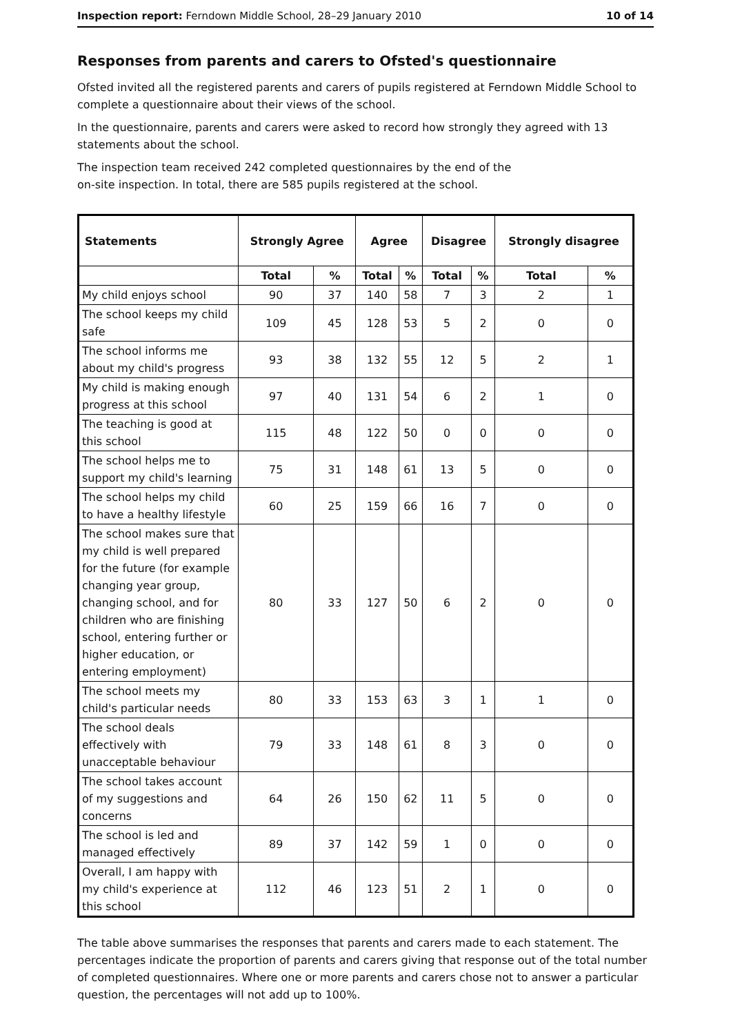Inspection report: Ferndown Middle School, 28–29 January 2010 10 of 14
Responses from parents and carers to Ofsted's questionnaire
Ofsted invited all the registered parents and carers of pupils registered at Ferndown Middle School to complete a questionnaire about their views of the school.
In the questionnaire, parents and carers were asked to record how strongly they agreed with 13 statements about the school.
The inspection team received 242 completed questionnaires by the end of the
on-site inspection. In total, there are 585 pupils registered at the school.
| Statements | Strongly Agree | | Agree | | Disagree | | Strongly disagree | |
| --- | --- | --- | --- | --- | --- | --- | --- | --- |
| | Total | % | Total | % | Total | % | Total | % |
| My child enjoys school | 90 | 37 | 140 | 58 | 7 | 3 | 2 | 1 |
| The school keeps my child safe | 109 | 45 | 128 | 53 | 5 | 2 | 0 | 0 |
| The school informs me about my child's progress | 93 | 38 | 132 | 55 | 12 | 5 | 2 | 1 |
| My child is making enough progress at this school | 97 | 40 | 131 | 54 | 6 | 2 | 1 | 0 |
| The teaching is good at this school | 115 | 48 | 122 | 50 | 0 | 0 | 0 | 0 |
| The school helps me to support my child's learning | 75 | 31 | 148 | 61 | 13 | 5 | 0 | 0 |
| The school helps my child to have a healthy lifestyle | 60 | 25 | 159 | 66 | 16 | 7 | 0 | 0 |
| The school makes sure that my child is well prepared for the future (for example changing year group, changing school, and for children who are finishing school, entering further or higher education, or entering employment) | 80 | 33 | 127 | 50 | 6 | 2 | 0 | 0 |
| The school meets my child's particular needs | 80 | 33 | 153 | 63 | 3 | 1 | 1 | 0 |
| The school deals effectively with unacceptable behaviour | 79 | 33 | 148 | 61 | 8 | 3 | 0 | 0 |
| The school takes account of my suggestions and concerns | 64 | 26 | 150 | 62 | 11 | 5 | 0 | 0 |
| The school is led and managed effectively | 89 | 37 | 142 | 59 | 1 | 0 | 0 | 0 |
| Overall, I am happy with my child's experience at this school | 112 | 46 | 123 | 51 | 2 | 1 | 0 | 0 |
The table above summarises the responses that parents and carers made to each statement. The percentages indicate the proportion of parents and carers giving that response out of the total number of completed questionnaires. Where one or more parents and carers chose not to answer a particular question, the percentages will not add up to 100%.